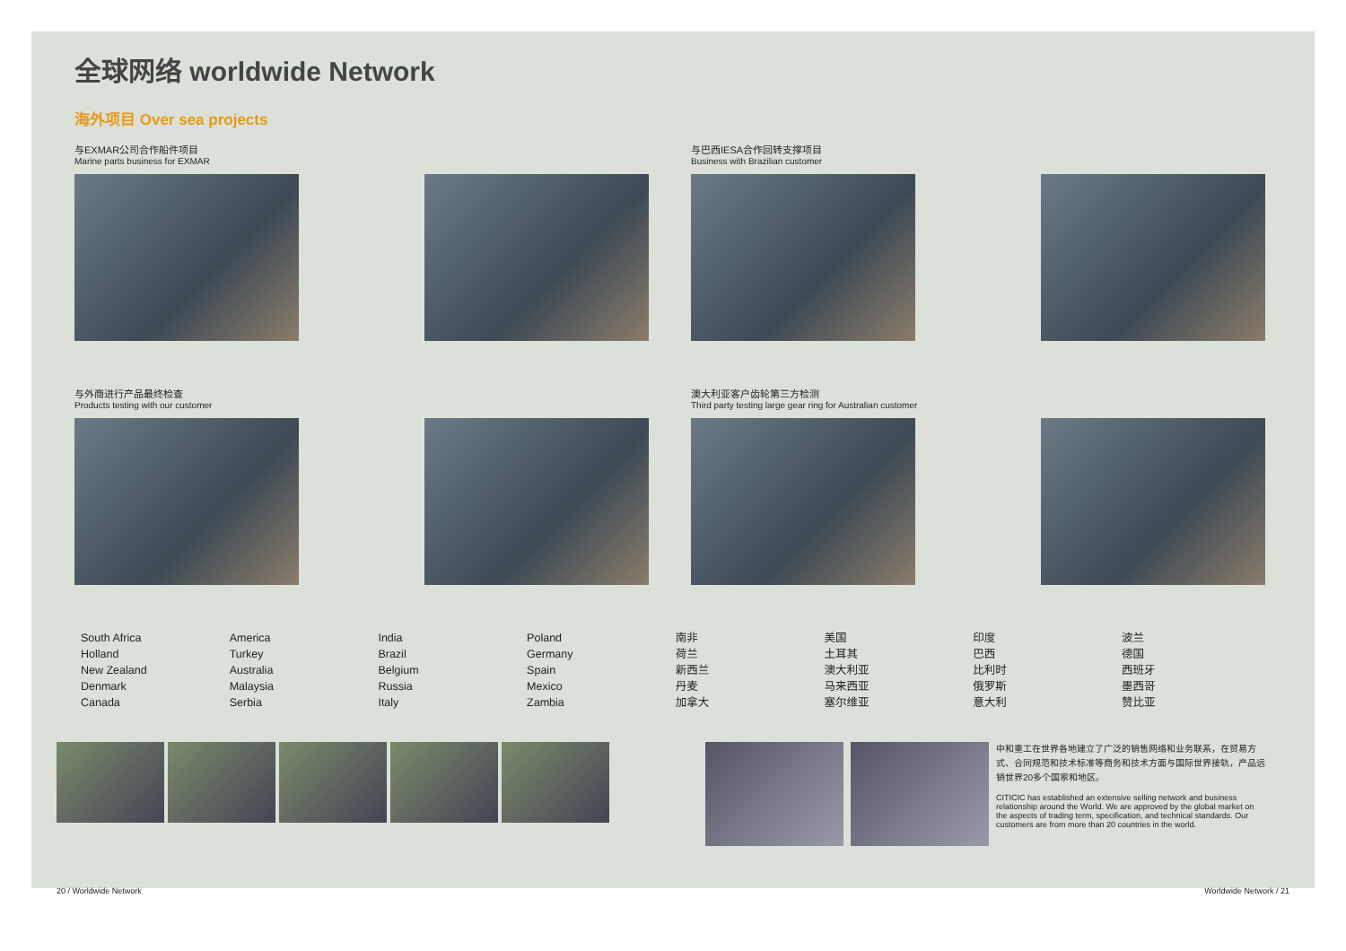全球网络 worldwide Network
海外项目 Over sea projects
与EXMAR公司合作船件项目
Marine parts business for EXMAR
与外商进行产品最终检查
Products testing with our customer
与巴西IESA合作回转支撑项目
Business with Brazilian customer
澳大利亚客户齿轮第三方检测
Third party testing large gear ring for Australian customer
South Africa
Holland
New Zealand
Denmark
Canada
America
Turkey
Australia
Malaysia
Serbia
India
Brazil
Belgium
Russia
Italy
Poland
Germany
Spain
Mexico
Zambia
南非
荷兰
新西兰
丹麦
加拿大
美国
土耳其
澳大利亚
马来西亚
塞尔维亚
印度
巴西
比利时
俄罗斯
意大利
波兰
德国
西班牙
墨西哥
赞比亚
中和重工在世界各地建立了广泛的销售网络和业务联系，在贸易方式、合同规范和技术标准等商务和技术方面与国际世界接轨，产品远销世界20多个国家和地区。
CITICIC has established an extensive selling network and business relationship around the World. We are approved by the global market on the aspects of trading term, specification, and technical standards. Our customers are from more than 20 countries in the world.
20 / Worldwide Network Worldwide Network / 21